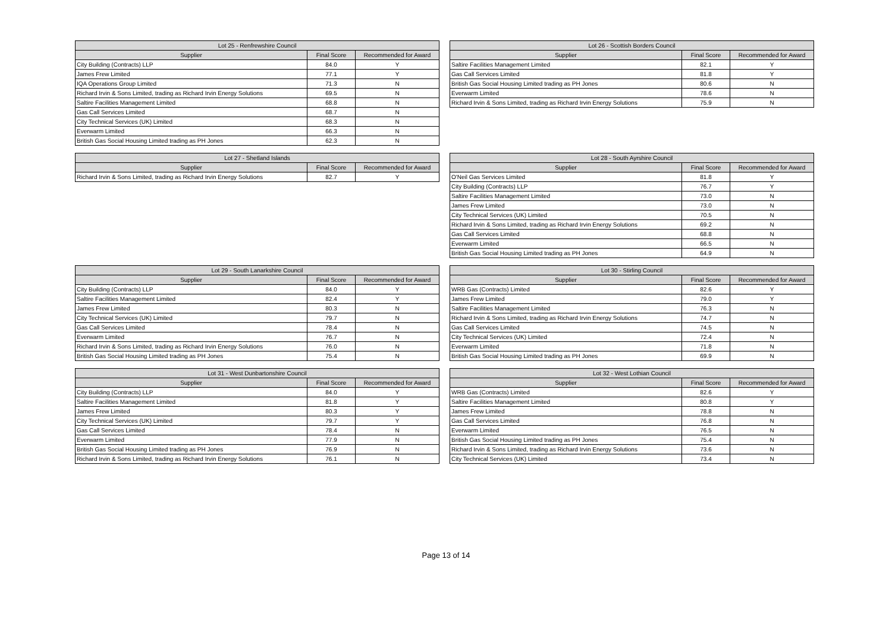| Lot 25 - Renfrewshire Council | | |
| --- | --- | --- |
| Supplier | Final Score | Recommended for Award |
| City Building (Contracts) LLP | 84.0 | Y |
| James Frew Limited | 77.1 | Y |
| IQA Operations Group Limited | 71.3 | N |
| Richard Irvin & Sons Limited, trading as Richard Irvin Energy Solutions | 69.5 | N |
| Saltire Facilities Management Limited | 68.8 | N |
| Gas Call Services Limited | 68.7 | N |
| City Technical Services (UK) Limited | 68.3 | N |
| Everwarm Limited | 66.3 | N |
| British Gas Social Housing Limited trading as PH Jones | 62.3 | N |
| Lot 26 - Scottish Borders Council | | |
| --- | --- | --- |
| Supplier | Final Score | Recommended for Award |
| Saltire Facilities Management Limited | 82.1 | Y |
| Gas Call Services Limited | 81.8 | Y |
| British Gas Social Housing Limited trading as PH Jones | 80.6 | N |
| Everwarm Limited | 78.6 | N |
| Richard Irvin & Sons Limited, trading as Richard Irvin Energy Solutions | 75.9 | N |
| Lot 27 - Shetland Islands | | |
| --- | --- | --- |
| Supplier | Final Score | Recommended for Award |
| Richard Irvin & Sons Limited, trading as Richard Irvin Energy Solutions | 82.7 | Y |
| Lot 28 - South Ayrshire Council | | |
| --- | --- | --- |
| Supplier | Final Score | Recommended for Award |
| O'Neil Gas Services Limited | 81.8 | Y |
| City Building (Contracts) LLP | 76.7 | Y |
| Saltire Facilities Management Limited | 73.0 | N |
| James Frew Limited | 73.0 | N |
| City Technical Services (UK) Limited | 70.5 | N |
| Richard Irvin & Sons Limited, trading as Richard Irvin Energy Solutions | 69.2 | N |
| Gas Call Services Limited | 68.8 | N |
| Everwarm Limited | 66.5 | N |
| British Gas Social Housing Limited trading as PH Jones | 64.9 | N |
| Lot 29 - South Lanarkshire Council | | |
| --- | --- | --- |
| Supplier | Final Score | Recommended for Award |
| City Building (Contracts) LLP | 84.0 | Y |
| Saltire Facilities Management Limited | 82.4 | Y |
| James Frew Limited | 80.3 | N |
| City Technical Services (UK) Limited | 79.7 | N |
| Gas Call Services Limited | 78.4 | N |
| Everwarm Limited | 76.7 | N |
| Richard Irvin & Sons Limited, trading as Richard Irvin Energy Solutions | 76.0 | N |
| British Gas Social Housing Limited trading as PH Jones | 75.4 | N |
| Lot 30 - Stirling Council | | |
| --- | --- | --- |
| Supplier | Final Score | Recommended for Award |
| WRB Gas (Contracts) Limited | 82.6 | Y |
| James Frew Limited | 79.0 | Y |
| Saltire Facilities Management Limited | 76.3 | N |
| Richard Irvin & Sons Limited, trading as Richard Irvin Energy Solutions | 74.7 | N |
| Gas Call Services Limited | 74.5 | N |
| City Technical Services (UK) Limited | 72.4 | N |
| Everwarm Limited | 71.8 | N |
| British Gas Social Housing Limited trading as PH Jones | 69.9 | N |
| Lot 31 - West Dunbartonshire Council | | |
| --- | --- | --- |
| Supplier | Final Score | Recommended for Award |
| City Building (Contracts) LLP | 84.0 | Y |
| Saltire Facilities Management Limited | 81.8 | Y |
| James Frew Limited | 80.3 | Y |
| City Technical Services (UK) Limited | 79.7 | Y |
| Gas Call Services Limited | 78.4 | N |
| Everwarm Limited | 77.9 | N |
| British Gas Social Housing Limited trading as PH Jones | 76.9 | N |
| Richard Irvin & Sons Limited, trading as Richard Irvin Energy Solutions | 76.1 | N |
| Lot 32 - West Lothian Council | | |
| --- | --- | --- |
| Supplier | Final Score | Recommended for Award |
| WRB Gas (Contracts) Limited | 82.6 | Y |
| Saltire Facilities Management Limited | 80.8 | Y |
| James Frew Limited | 78.8 | N |
| Gas Call Services Limited | 76.8 | N |
| Everwarm Limited | 76.5 | N |
| British Gas Social Housing Limited trading as PH Jones | 75.4 | N |
| Richard Irvin & Sons Limited, trading as Richard Irvin Energy Solutions | 73.6 | N |
| City Technical Services (UK) Limited | 73.4 | N |
Page 13 of 14